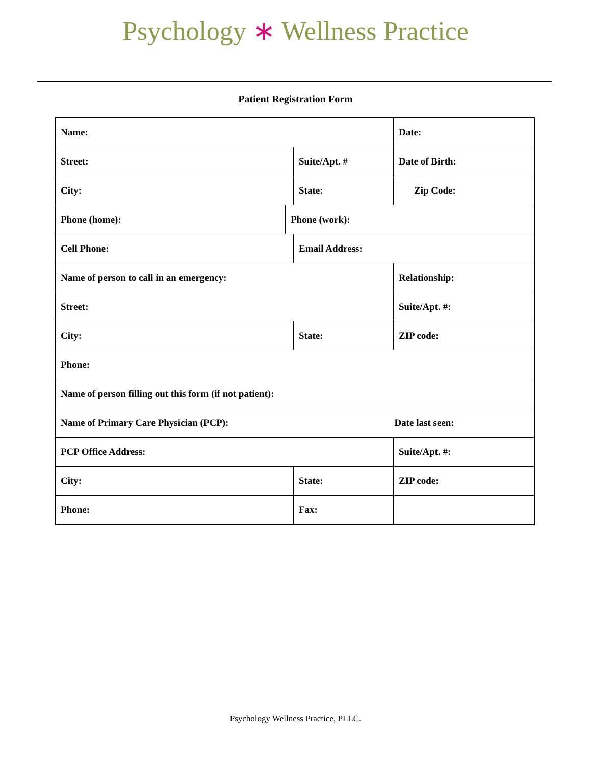Psychology ∗ Wellness Practice
Patient Registration Form
| Name: | | | Date: |
| Street: | | Suite/Apt. # | Date of Birth: |
| City: | | State: | Zip Code: |
| Phone (home): | Phone (work): | | |
| Cell Phone: | | Email Address: | |
| Name of person to call in an emergency: | | | Relationship: |
| Street: | | | Suite/Apt. #: |
| City: | | State: | ZIP code: |
| Phone: | | | |
| Name of person filling out this form (if not patient): | | | |
| Name of Primary Care Physician (PCP): | | | Date last seen: |
| PCP Office Address: | | | Suite/Apt. #: |
| City: | | State: | ZIP code: |
| Phone: | | Fax: | |
Psychology Wellness Practice, PLLC.